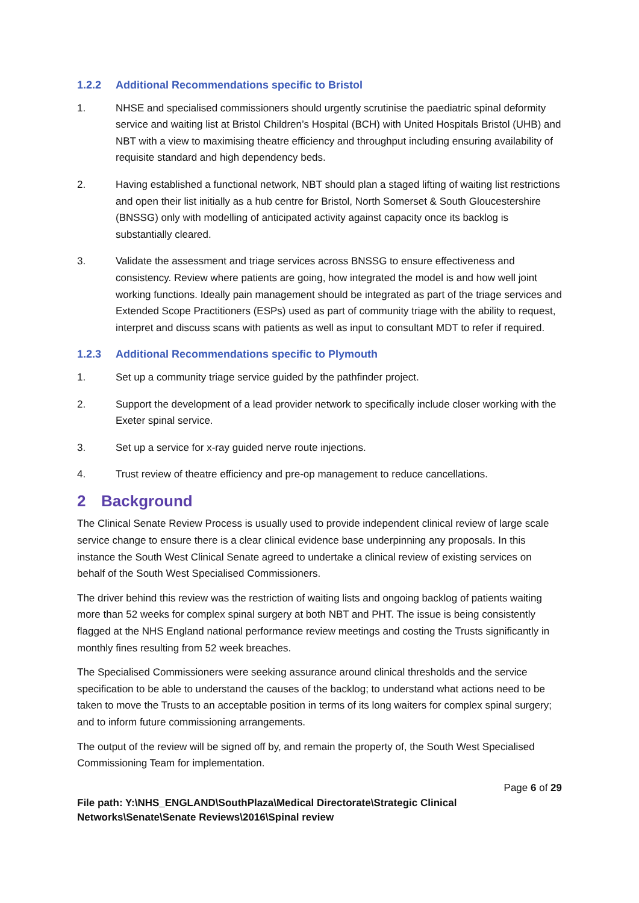1.2.2 Additional Recommendations specific to Bristol
1. NHSE and specialised commissioners should urgently scrutinise the paediatric spinal deformity service and waiting list at Bristol Children’s Hospital (BCH) with United Hospitals Bristol (UHB) and NBT with a view to maximising theatre efficiency and throughput including ensuring availability of requisite standard and high dependency beds.
2. Having established a functional network, NBT should plan a staged lifting of waiting list restrictions and open their list initially as a hub centre for Bristol, North Somerset & South Gloucestershire (BNSSG) only with modelling of anticipated activity against capacity once its backlog is substantially cleared.
3. Validate the assessment and triage services across BNSSG to ensure effectiveness and consistency. Review where patients are going, how integrated the model is and how well joint working functions. Ideally pain management should be integrated as part of the triage services and Extended Scope Practitioners (ESPs) used as part of community triage with the ability to request, interpret and discuss scans with patients as well as input to consultant MDT to refer if required.
1.2.3 Additional Recommendations specific to Plymouth
1. Set up a community triage service guided by the pathfinder project.
2. Support the development of a lead provider network to specifically include closer working with the Exeter spinal service.
3. Set up a service for x-ray guided nerve route injections.
4. Trust review of theatre efficiency and pre-op management to reduce cancellations.
2 Background
The Clinical Senate Review Process is usually used to provide independent clinical review of large scale service change to ensure there is a clear clinical evidence base underpinning any proposals. In this instance the South West Clinical Senate agreed to undertake a clinical review of existing services on behalf of the South West Specialised Commissioners.
The driver behind this review was the restriction of waiting lists and ongoing backlog of patients waiting more than 52 weeks for complex spinal surgery at both NBT and PHT. The issue is being consistently flagged at the NHS England national performance review meetings and costing the Trusts significantly in monthly fines resulting from 52 week breaches.
The Specialised Commissioners were seeking assurance around clinical thresholds and the service specification to be able to understand the causes of the backlog; to understand what actions need to be taken to move the Trusts to an acceptable position in terms of its long waiters for complex spinal surgery; and to inform future commissioning arrangements.
The output of the review will be signed off by, and remain the property of, the South West Specialised Commissioning Team for implementation.
Page 6 of 29
File path: Y:\NHS_ENGLAND\SouthPlaza\Medical Directorate\Strategic Clinical Networks\Senate\Senate Reviews\2016\Spinal review